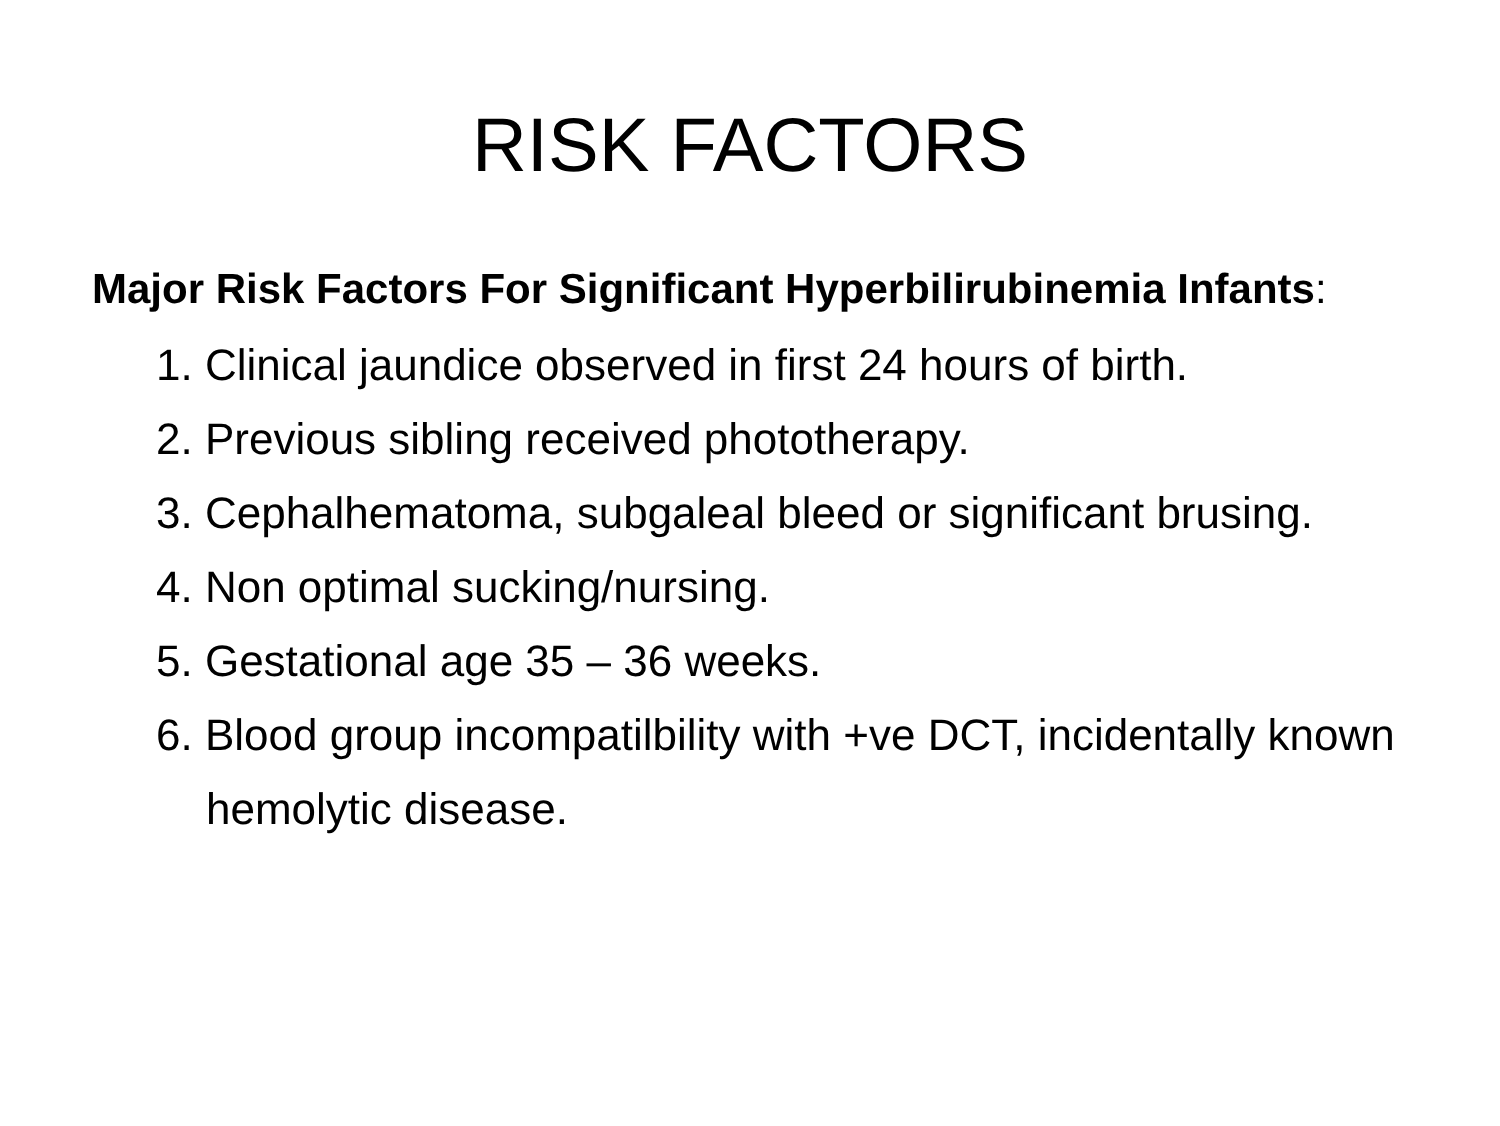RISK FACTORS
Major Risk Factors For Significant Hyperbilirubinemia Infants:
1. Clinical jaundice observed in first 24 hours of birth.
2. Previous sibling received phototherapy.
3. Cephalhematoma, subgaleal bleed or significant brusing.
4. Non optimal sucking/nursing.
5. Gestational age 35 – 36 weeks.
6. Blood group incompatilbility with +ve DCT, incidentally known hemolytic disease.